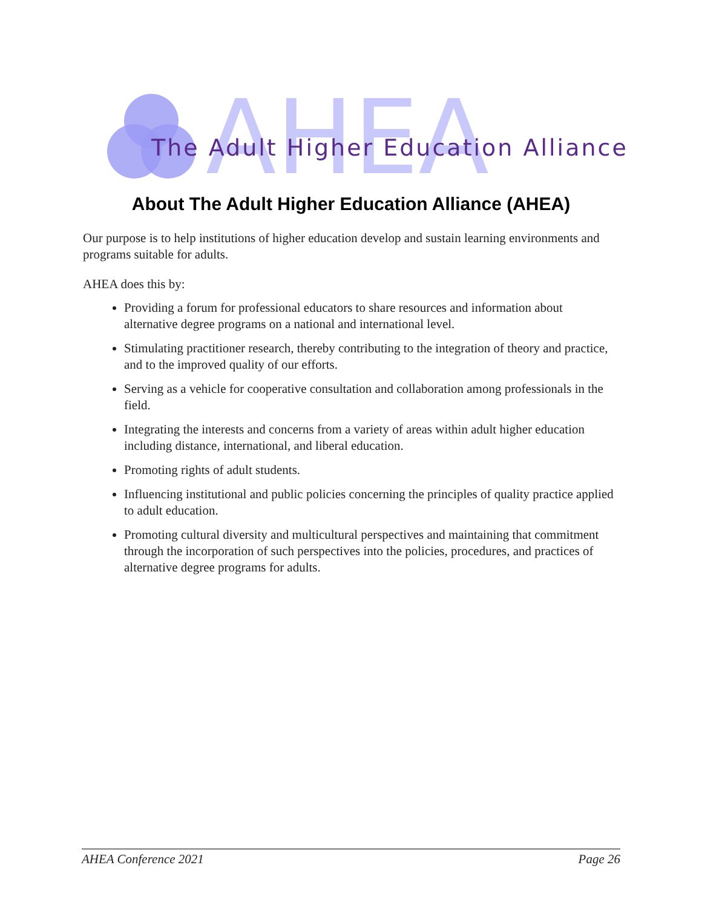AHEA
The Adult Higher Education Alliance
About The Adult Higher Education Alliance (AHEA)
Our purpose is to help institutions of higher education develop and sustain learning environments and programs suitable for adults.
AHEA does this by:
Providing a forum for professional educators to share resources and information about alternative degree programs on a national and international level.
Stimulating practitioner research, thereby contributing to the integration of theory and practice, and to the improved quality of our efforts.
Serving as a vehicle for cooperative consultation and collaboration among professionals in the field.
Integrating the interests and concerns from a variety of areas within adult higher education including distance, international, and liberal education.
Promoting rights of adult students.
Influencing institutional and public policies concerning the principles of quality practice applied to adult education.
Promoting cultural diversity and multicultural perspectives and maintaining that commitment through the incorporation of such perspectives into the policies, procedures, and practices of alternative degree programs for adults.
AHEA Conference 2021 Page 26